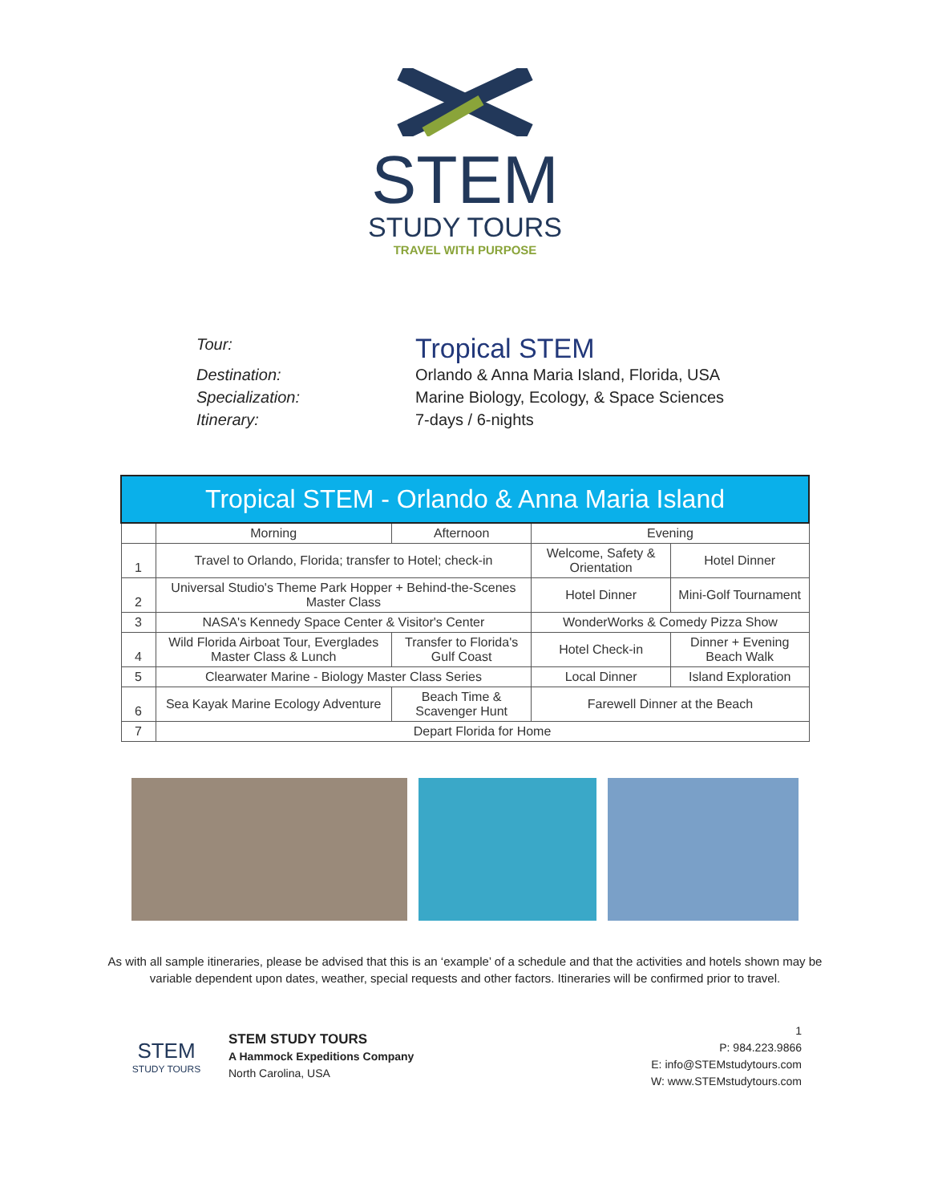STEM
STUDY TOURS
TRAVEL WITH PURPOSE
Tour:
Tropical STEM
Destination:
Orlando & Anna Maria Island, Florida, USA
Specialization:
Marine Biology, Ecology, & Space Sciences
Itinerary:
7-days / 6-nights
| Tropical STEM - Orlando & Anna Maria Island | | | | | |
| --- | --- | --- | --- | --- | --- |
| | Morning | Afternoon | | Evening | |
| 1 | Travel to Orlando, Florida; transfer to Hotel; check-in | | | Welcome, Safety & Orientation | Hotel Dinner |
| 2 | Universal Studio's Theme Park Hopper + Behind-the-Scenes Master Class | | | Hotel Dinner | Mini-Golf Tournament |
| 3 | NASA's Kennedy Space Center & Visitor's Center | | | WonderWorks & Comedy Pizza Show | |
| 4 | Wild Florida Airboat Tour, Everglades Master Class & Lunch | | Transfer to Florida's Gulf Coast | Hotel Check-in | Dinner + Evening Beach Walk |
| 5 | Clearwater Marine - Biology Master Class Series | | | Local Dinner | Island Exploration |
| 6 | Sea Kayak Marine Ecology Adventure | Beach Time & Scavenger Hunt | | Farewell Dinner at the Beach | |
| 7 | Depart Florida for Home | | | | |
As with all sample itineraries, please be advised that this is an ‘example’ of a schedule and that the activities and hotels shown may be variable dependent upon dates, weather, special requests and other factors. Itineraries will be confirmed prior to travel.
STEM
STUDY TOURS
STEM STUDY TOURS
A Hammock Expeditions Company
North Carolina, USA
1
P: 984.223.9866
E: info@STEMstudytours.com
W: www.STEMstudytours.com